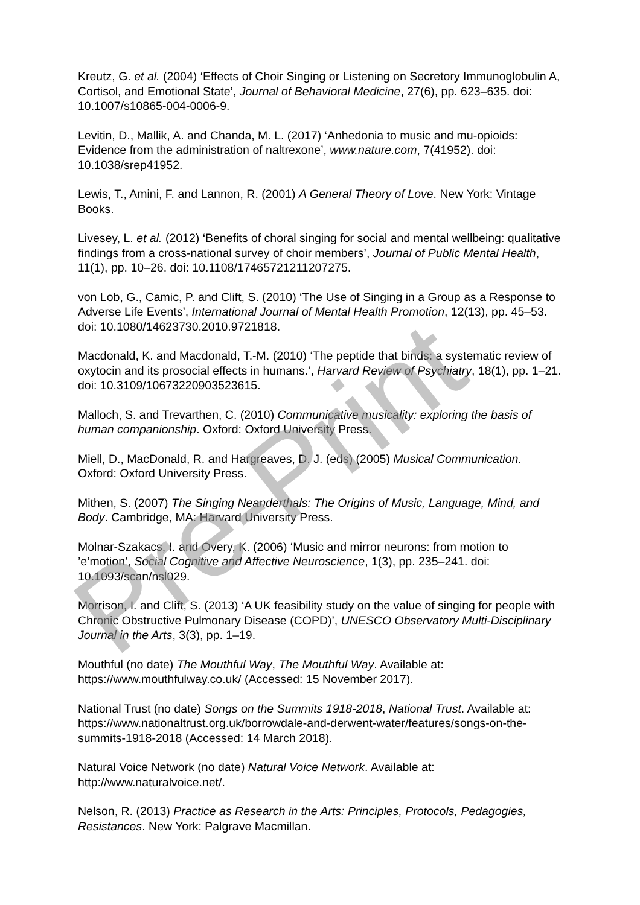Kreutz, G. et al. (2004) ‘Effects of Choir Singing or Listening on Secretory Immunoglobulin A, Cortisol, and Emotional State’, Journal of Behavioral Medicine, 27(6), pp. 623–635. doi: 10.1007/s10865-004-0006-9.
Levitin, D., Mallik, A. and Chanda, M. L. (2017) ‘Anhedonia to music and mu-opioids: Evidence from the administration of naltrexone’, www.nature.com, 7(41952). doi: 10.1038/srep41952.
Lewis, T., Amini, F. and Lannon, R. (2001) A General Theory of Love. New York: Vintage Books.
Livesey, L. et al. (2012) ‘Benefits of choral singing for social and mental wellbeing: qualitative findings from a cross-national survey of choir members’, Journal of Public Mental Health, 11(1), pp. 10–26. doi: 10.1108/17465721211207275.
von Lob, G., Camic, P. and Clift, S. (2010) ‘The Use of Singing in a Group as a Response to Adverse Life Events’, International Journal of Mental Health Promotion, 12(13), pp. 45–53. doi: 10.1080/14623730.2010.9721818.
Macdonald, K. and Macdonald, T.-M. (2010) ‘The peptide that binds: a systematic review of oxytocin and its prosocial effects in humans.’, Harvard Review of Psychiatry, 18(1), pp. 1–21. doi: 10.3109/10673220903523615.
Malloch, S. and Trevarthen, C. (2010) Communicative musicality: exploring the basis of human companionship. Oxford: Oxford University Press.
Miell, D., MacDonald, R. and Hargreaves, D. J. (eds) (2005) Musical Communication. Oxford: Oxford University Press.
Mithen, S. (2007) The Singing Neanderthals: The Origins of Music, Language, Mind, and Body. Cambridge, MA: Harvard University Press.
Molnar-Szakacs, I. and Overy, K. (2006) ‘Music and mirror neurons: from motion to ’e’motion’, Social Cognitive and Affective Neuroscience, 1(3), pp. 235–241. doi: 10.1093/scan/nsl029.
Morrison, I. and Clift, S. (2013) ‘A UK feasibility study on the value of singing for people with Chronic Obstructive Pulmonary Disease (COPD)’, UNESCO Observatory Multi-Disciplinary Journal in the Arts, 3(3), pp. 1–19.
Mouthful (no date) The Mouthful Way, The Mouthful Way. Available at: https://www.mouthfulway.co.uk/ (Accessed: 15 November 2017).
National Trust (no date) Songs on the Summits 1918-2018, National Trust. Available at: https://www.nationaltrust.org.uk/borrowdale-and-derwent-water/features/songs-on-the-summits-1918-2018 (Accessed: 14 March 2018).
Natural Voice Network (no date) Natural Voice Network. Available at: http://www.naturalvoice.net/.
Nelson, R. (2013) Practice as Research in the Arts: Principles, Protocols, Pedagogies, Resistances. New York: Palgrave Macmillan.
Pre-Print